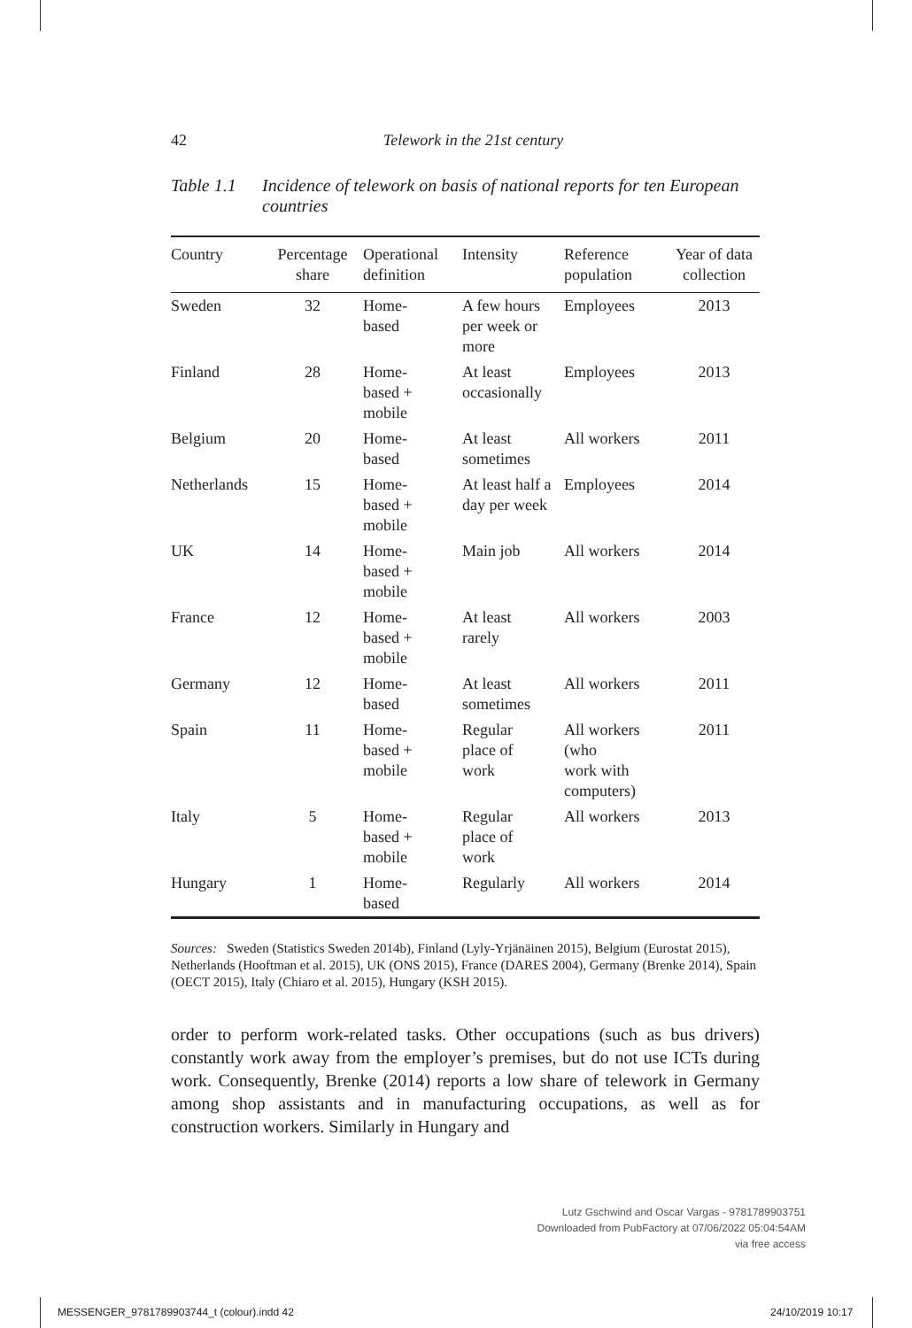42
Telework in the 21st century
Table 1.1 Incidence of telework on basis of national reports for ten European countries
| Country | Percentage share | Operational definition | Intensity | Reference population | Year of data collection |
| --- | --- | --- | --- | --- | --- |
| Sweden | 32 | Home- based | A few hours per week or more | Employees | 2013 |
| Finland | 28 | Home- based + mobile | At least occasionally | Employees | 2013 |
| Belgium | 20 | Home- based | At least sometimes | All workers | 2011 |
| Netherlands | 15 | Home- based + mobile | At least half a day per week | Employees | 2014 |
| UK | 14 | Home- based + mobile | Main job | All workers | 2014 |
| France | 12 | Home- based + mobile | At least rarely | All workers | 2003 |
| Germany | 12 | Home- based | At least sometimes | All workers | 2011 |
| Spain | 11 | Home- based + mobile | Regular place of work | All workers (who work with computers) | 2011 |
| Italy | 5 | Home- based + mobile | Regular place of work | All workers | 2013 |
| Hungary | 1 | Home- based | Regularly | All workers | 2014 |
Sources: Sweden (Statistics Sweden 2014b), Finland (Lyly-Yrjänäinen 2015), Belgium (Eurostat 2015), Netherlands (Hooftman et al. 2015), UK (ONS 2015), France (DARES 2004), Germany (Brenke 2014), Spain (OECT 2015), Italy (Chiaro et al. 2015), Hungary (KSH 2015).
order to perform work-related tasks. Other occupations (such as bus drivers) constantly work away from the employer’s premises, but do not use ICTs during work. Consequently, Brenke (2014) reports a low share of telework in Germany among shop assistants and in manufacturing occupations, as well as for construction workers. Similarly in Hungary and
Lutz Gschwind and Oscar Vargas - 9781789903751
Downloaded from PubFactory at 07/06/2022 05:04:54AM
via free access
MESSENGER_9781789903744_t (colour).indd 42
24/10/2019 10:17